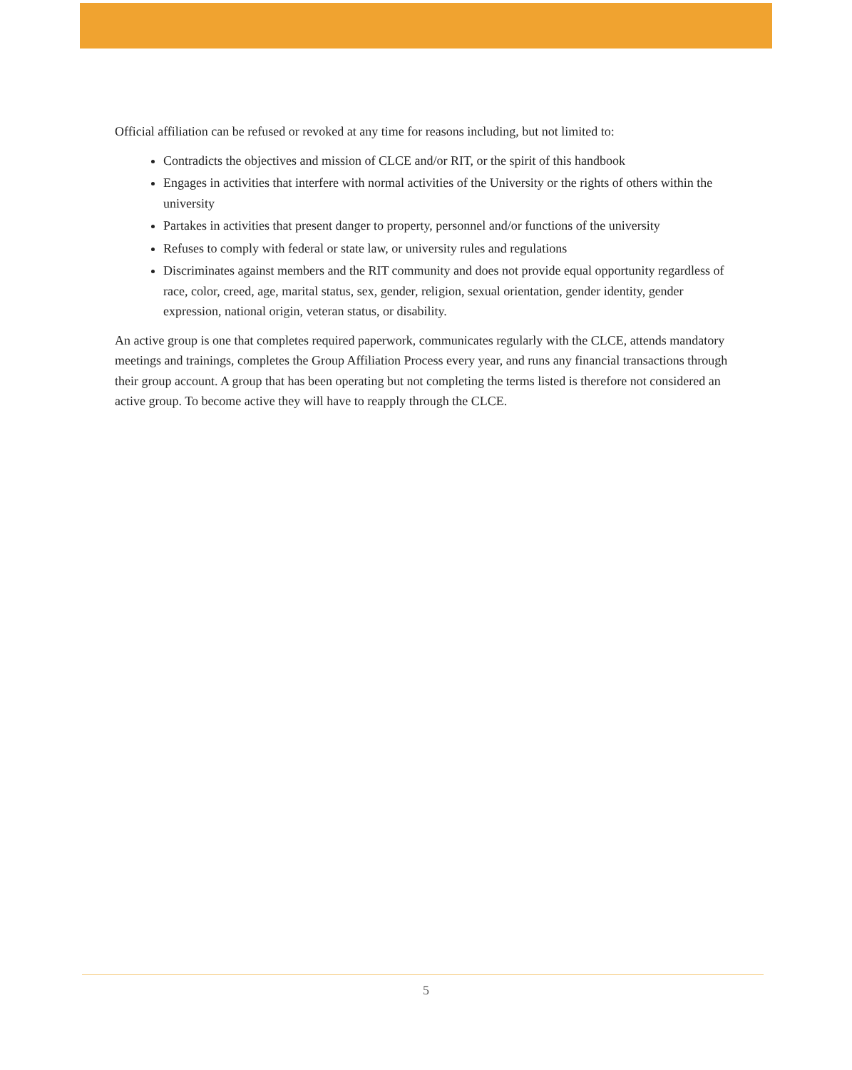Official affiliation can be refused or revoked at any time for reasons including, but not limited to:
Contradicts the objectives and mission of CLCE and/or RIT, or the spirit of this handbook
Engages in activities that interfere with normal activities of the University or the rights of others within the university
Partakes in activities that present danger to property, personnel and/or functions of the university
Refuses to comply with federal or state law, or university rules and regulations
Discriminates against members and the RIT community and does not provide equal opportunity regardless of race, color, creed, age, marital status, sex, gender, religion, sexual orientation, gender identity, gender expression, national origin, veteran status, or disability.
An active group is one that completes required paperwork, communicates regularly with the CLCE, attends mandatory meetings and trainings, completes the Group Affiliation Process every year, and runs any financial transactions through their group account. A group that has been operating but not completing the terms listed is therefore not considered an active group. To become active they will have to reapply through the CLCE.
5